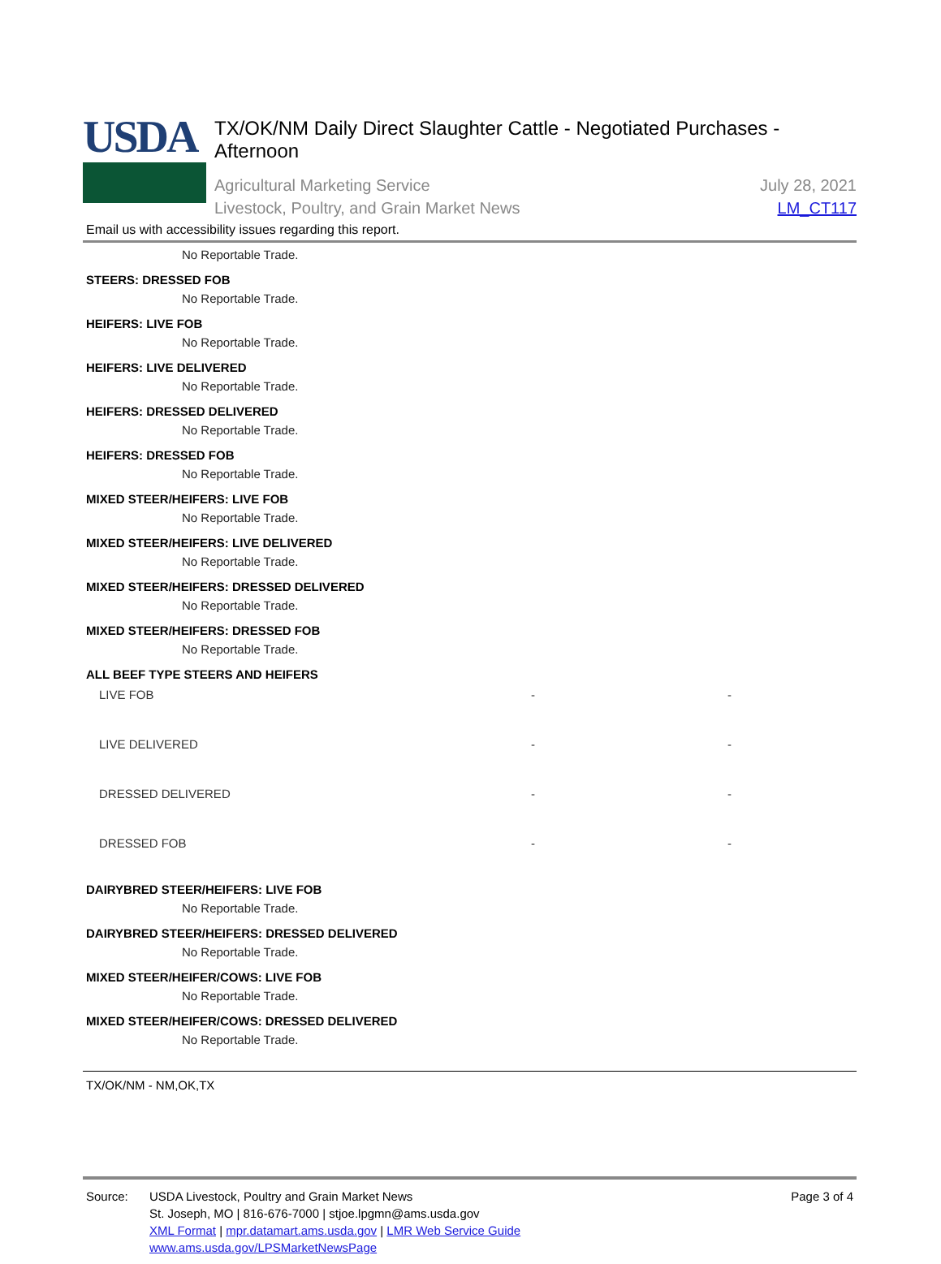USDA
TX/OK/NM Daily Direct Slaughter Cattle - Negotiated Purchases - Afternoon
Agricultural Marketing Service
Livestock, Poultry, and Grain Market News
July 28, 2021
LM_CT117
Email us with accessibility issues regarding this report.
No Reportable Trade.
STEERS: DRESSED FOB
No Reportable Trade.
HEIFERS: LIVE FOB
No Reportable Trade.
HEIFERS: LIVE DELIVERED
No Reportable Trade.
HEIFERS: DRESSED DELIVERED
No Reportable Trade.
HEIFERS: DRESSED FOB
No Reportable Trade.
MIXED STEER/HEIFERS: LIVE FOB
No Reportable Trade.
MIXED STEER/HEIFERS: LIVE DELIVERED
No Reportable Trade.
MIXED STEER/HEIFERS: DRESSED DELIVERED
No Reportable Trade.
MIXED STEER/HEIFERS: DRESSED FOB
No Reportable Trade.
ALL BEEF TYPE STEERS AND HEIFERS
| LIVE FOB | - | - |
| LIVE DELIVERED | - | - |
| DRESSED DELIVERED | - | - |
| DRESSED FOB | - | - |
DAIRYBRED STEER/HEIFERS: LIVE FOB
No Reportable Trade.
DAIRYBRED STEER/HEIFERS: DRESSED DELIVERED
No Reportable Trade.
MIXED STEER/HEIFER/COWS: LIVE FOB
No Reportable Trade.
MIXED STEER/HEIFER/COWS: DRESSED DELIVERED
No Reportable Trade.
TX/OK/NM - NM,OK,TX
Source: USDA Livestock, Poultry and Grain Market News
St. Joseph, MO | 816-676-7000 | stjoe.lpgmn@ams.usda.gov
XML Format | mpr.datamart.ams.usda.gov | LMR Web Service Guide
www.ams.usda.gov/LPSMarketNewsPage
Page 3 of 4